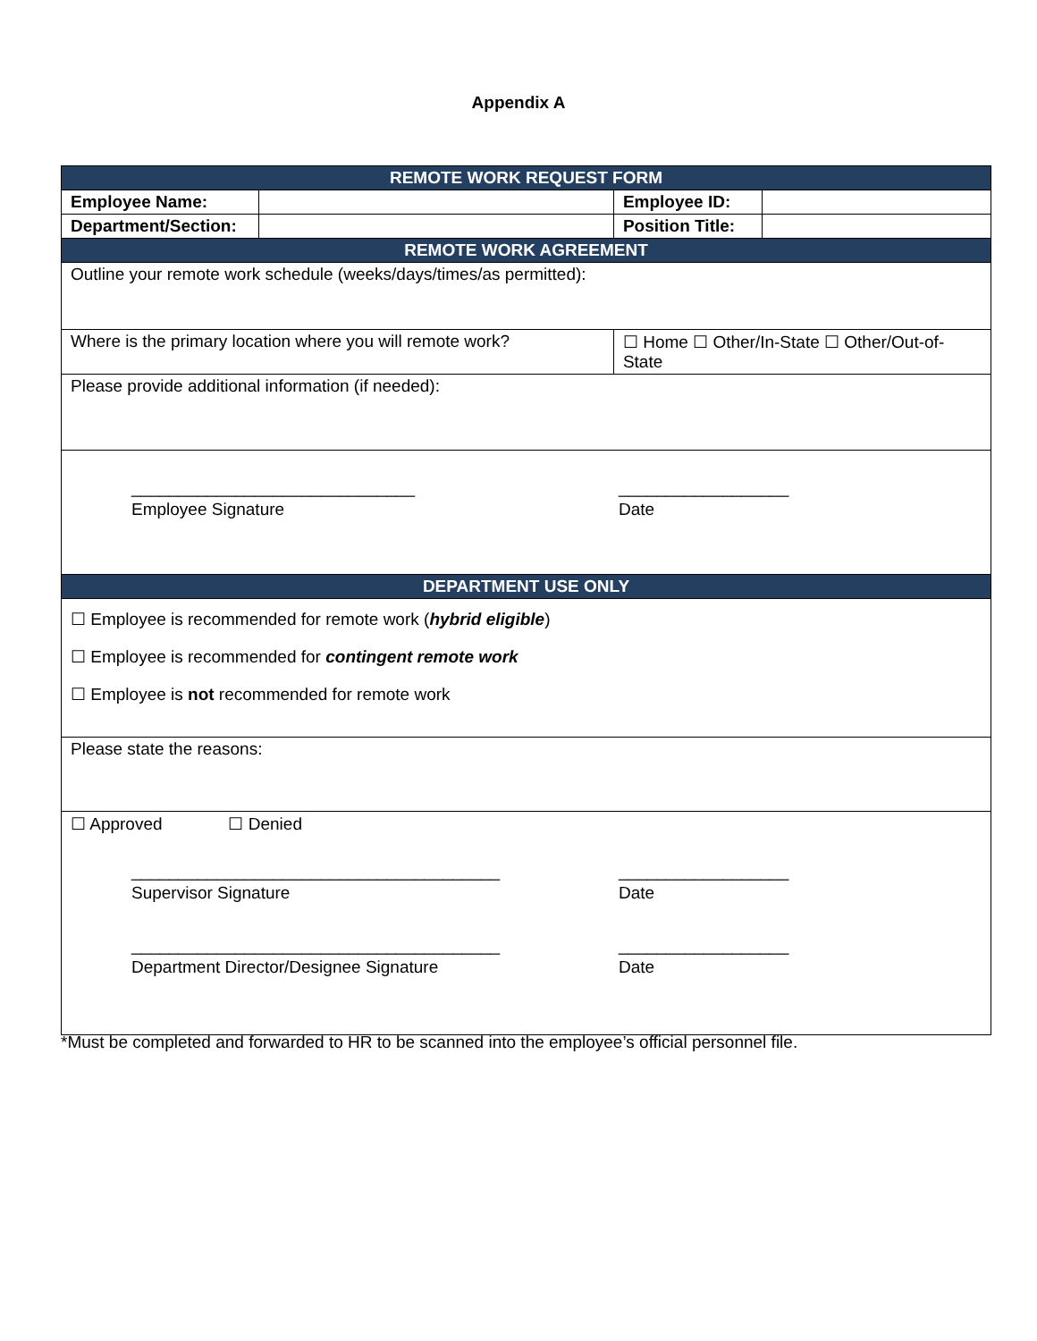Appendix A
| REMOTE WORK REQUEST FORM | | | | |
| --- | --- | --- | --- | --- |
| Employee Name: | | | Employee ID: | |
| Department/Section: | | | Position Title: | |
| REMOTE WORK AGREEMENT | | | | |
| Outline your remote work schedule (weeks/days/times/as permitted): | | | | |
| Where is the primary location where you will remote work? | | ☐ Home ☐ Other/In-State ☐ Other/Out-of-State | | |
| Please provide additional information (if needed): | | | | |
| ______________________________ Employee Signature __________________ Date | | | | |
| DEPARTMENT USE ONLY | | | | |
| ☐ Employee is recommended for remote work ( hybrid eligible ) ☐ Employee is recommended for contingent remote work ☐ Employee is not recommended for remote work | | | | |
| Please state the reasons: | | | | |
| ☐ Approved ☐ Denied _______________________________________ Supervisor Signature __________________ Date _______________________________________ Department Director/Designee Signature __________________ Date | | | | |
*Must be completed and forwarded to HR to be scanned into the employee’s official personnel file.